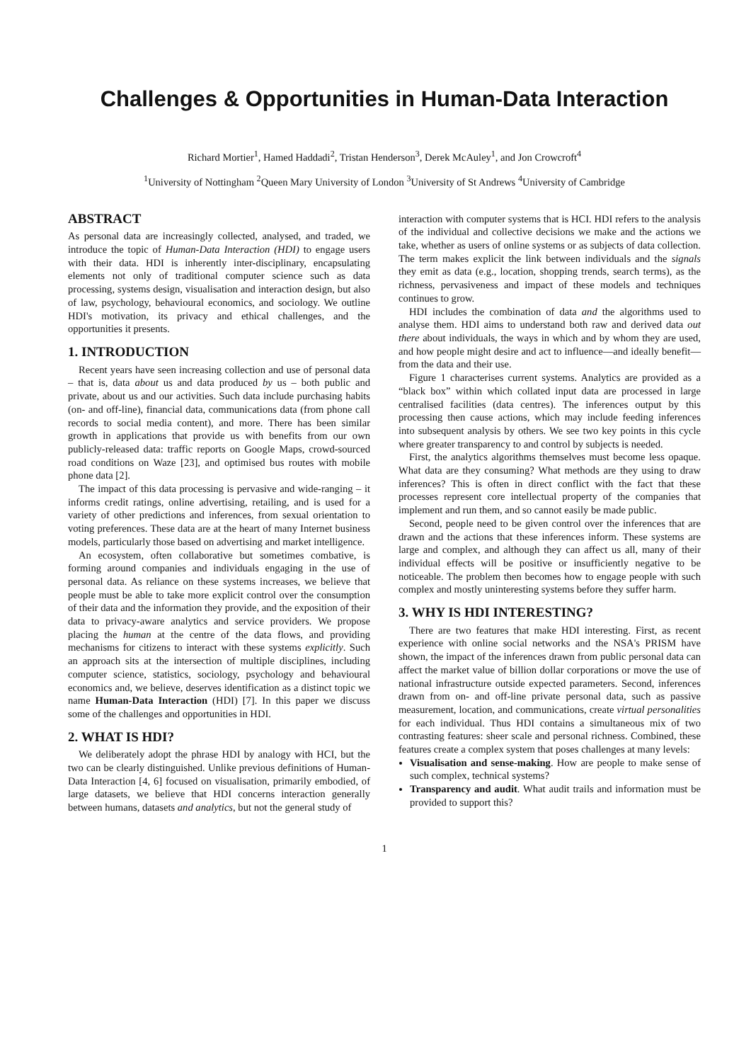Challenges & Opportunities in Human-Data Interaction
Richard Mortier<sup>1</sup>, Hamed Haddadi<sup>2</sup>, Tristan Henderson<sup>3</sup>, Derek McAuley<sup>1</sup>, and Jon Crowcroft<sup>4</sup>
<sup>1</sup> University of Nottingham <sup>2</sup>Queen Mary University of London <sup>3</sup>University of St Andrews <sup>4</sup>University of Cambridge
ABSTRACT
As personal data are increasingly collected, analysed, and traded, we introduce the topic of Human-Data Interaction (HDI) to engage users with their data. HDI is inherently inter-disciplinary, encapsulating elements not only of traditional computer science such as data processing, systems design, visualisation and interaction design, but also of law, psychology, behavioural economics, and sociology. We outline HDI's motivation, its privacy and ethical challenges, and the opportunities it presents.
1. INTRODUCTION
Recent years have seen increasing collection and use of personal data – that is, data about us and data produced by us – both public and private, about us and our activities. Such data include purchasing habits (on- and off-line), financial data, communications data (from phone call records to social media content), and more. There has been similar growth in applications that provide us with benefits from our own publicly-released data: traffic reports on Google Maps, crowd-sourced road conditions on Waze [23], and optimised bus routes with mobile phone data [2].
The impact of this data processing is pervasive and wide-ranging – it informs credit ratings, online advertising, retailing, and is used for a variety of other predictions and inferences, from sexual orientation to voting preferences. These data are at the heart of many Internet business models, particularly those based on advertising and market intelligence.
An ecosystem, often collaborative but sometimes combative, is forming around companies and individuals engaging in the use of personal data. As reliance on these systems increases, we believe that people must be able to take more explicit control over the consumption of their data and the information they provide, and the exposition of their data to privacy-aware analytics and service providers. We propose placing the human at the centre of the data flows, and providing mechanisms for citizens to interact with these systems explicitly. Such an approach sits at the intersection of multiple disciplines, including computer science, statistics, sociology, psychology and behavioural economics and, we believe, deserves identification as a distinct topic we name Human-Data Interaction (HDI) [7]. In this paper we discuss some of the challenges and opportunities in HDI.
2. WHAT IS HDI?
We deliberately adopt the phrase HDI by analogy with HCI, but the two can be clearly distinguished. Unlike previous definitions of Human-Data Interaction [4, 6] focused on visualisation, primarily embodied, of large datasets, we believe that HDI concerns interaction generally between humans, datasets and analytics, but not the general study of
interaction with computer systems that is HCI. HDI refers to the analysis of the individual and collective decisions we make and the actions we take, whether as users of online systems or as subjects of data collection. The term makes explicit the link between individuals and the signals they emit as data (e.g., location, shopping trends, search terms), as the richness, pervasiveness and impact of these models and techniques continues to grow.
HDI includes the combination of data and the algorithms used to analyse them. HDI aims to understand both raw and derived data out there about individuals, the ways in which and by whom they are used, and how people might desire and act to influence—and ideally benefit—from the data and their use.
Figure 1 characterises current systems. Analytics are provided as a “black box” within which collated input data are processed in large centralised facilities (data centres). The inferences output by this processing then cause actions, which may include feeding inferences into subsequent analysis by others. We see two key points in this cycle where greater transparency to and control by subjects is needed.
First, the analytics algorithms themselves must become less opaque. What data are they consuming? What methods are they using to draw inferences? This is often in direct conflict with the fact that these processes represent core intellectual property of the companies that implement and run them, and so cannot easily be made public.
Second, people need to be given control over the inferences that are drawn and the actions that these inferences inform. These systems are large and complex, and although they can affect us all, many of their individual effects will be positive or insufficiently negative to be noticeable. The problem then becomes how to engage people with such complex and mostly uninteresting systems before they suffer harm.
3. WHY IS HDI INTERESTING?
There are two features that make HDI interesting. First, as recent experience with online social networks and the NSA's PRISM have shown, the impact of the inferences drawn from public personal data can affect the market value of billion dollar corporations or move the use of national infrastructure outside expected parameters. Second, inferences drawn from on- and off-line private personal data, such as passive measurement, location, and communications, create virtual personalities for each individual. Thus HDI contains a simultaneous mix of two contrasting features: sheer scale and personal richness. Combined, these features create a complex system that poses challenges at many levels:
Visualisation and sense-making. How are people to make sense of such complex, technical systems?
Transparency and audit. What audit trails and information must be provided to support this?
1